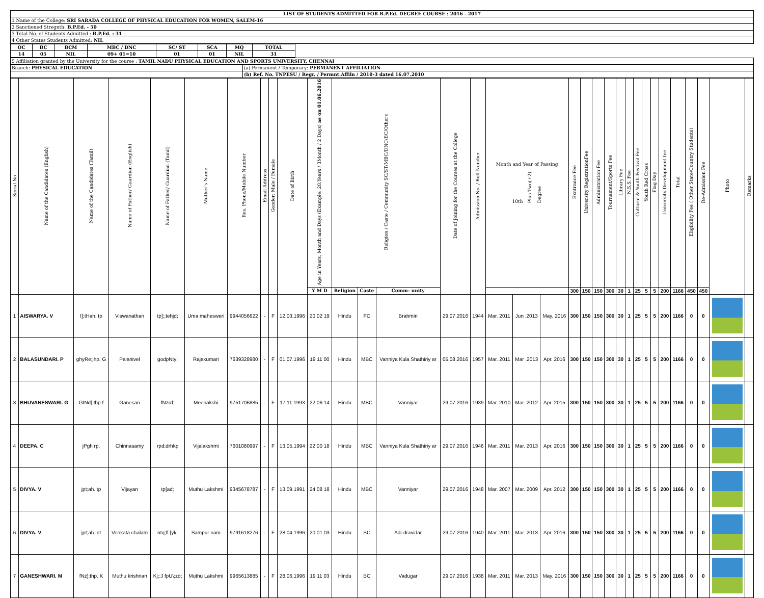| LIST OF STUDENTS ADMITTED FOR B.P.Ed. DEGREE COURSE : 2016 - 2017 |
| 1 Name of the College: SRI SARADA COLLEGE OF PHYSICAL EDUCATION FOR WOMEN, SALEM-16 |
| 2 Sanctioned Stregnth: B.P.Ed. - 50 |
| 3 Total No. of Students Admitted : B.P.Ed. : 31 |
| 4 Other States Students Admitted: NIL |
| OC | BC | BCM | MBC / DNC | SC/ ST | SCA | MQ | TOTAL |
| --- | --- | --- | --- | --- | --- | --- | --- |
| 14 | 05 | NIL | 09+ 01=10 | 01 | 01 | NIL | 31 |
| 5 Affiliation granted by the University for the course : TAMIL NADU PHYSICAL EDUCATION AND SPORTS UNIVERSITY, CHENNAI | |
| Branch: PHYSICAL EDUCATION | (a) Permanent / Temporary: PERMANENT AFFILIATION |
| | (b) Ref. No. TNPESU / Regr. / Permnt.Affiln / 2010-3 dated 16.07.2010 |
| Serial No | Name of the Candidates (English) | Name of the Candidates (Tamil) | Name of Father/ Guardian (English) | Name of Father/ Guardian (Tamil) | Mother's Name | Res. Phone/Mobile Number | Email Address | Gender: Male / Female | Date of Birth | Age in Years, Month and Days (Example: 28.Years / 3Month / 2 Days) as on 01.06.2016 | Religion / Caste / Community SC/ST/MBC/DNC/BC/Others | | | Date of Joining for the Courses at the College | Admission No. / Roll Number | Month and Year of Passing 10th Plus Two(+2) Degree | | | Exntrance Fee | University RegistrationFee | Administration Fee | Tournament/Sports Fee | Library Fee | N.S.S. Fee | Cultural & Youth Festival Fee | Youth Red Cross | Flag Day | University Development fee | Total | Eligibility Fee ( Other State/Country Students) | Re-Admission Fee | Photo | Remarks |
| --- | --- | --- | --- | --- | --- | --- | --- | --- | --- | --- | --- | --- | --- | --- | --- | --- | --- | --- | --- | --- | --- | --- | --- | --- | --- | --- | --- | --- | --- | --- | --- | --- | --- |
| | | | | | | | | | | Y M D | Religion | Caste | Comm- unity | | | | | | 300 | 150 | 150 | 300 | 30 | 1 | 25 | 5 | 5 | 200 | 1166 | 450 | 450 | | |
| 1 | AISWARYA. V | I];tHah. tp | Viswanathan | tp];;tehjd; | Uma mahesweri | 9944056622 | - | F | 12.03.1996 | 20 02 19 | Hindu | FC | Brahmin | 29.07.2016 | 1944 | Mar. 2011 | Jun .2013 | May. 2016 | 300 | 150 | 150 | 300 | 30 | 1 | 25 | 5 | 5 | 200 | 1166 | 0 | 0 | | |
| 2 | BALASUNDARI. P | ghyRe;jhp. G | Palanivel | godpNty; | Rajakumari | 7639328980 | - | F | 01.07.1996 | 19 11 00 | Hindu | MBC | Vanniya Kula Shathiriy ar | 05.08.2016 | 1957 | Mar. 2011 | Mar .2013 | Apr. 2016 | 300 | 150 | 150 | 300 | 30 | 1 | 25 | 5 | 5 | 200 | 1166 | 0 | 0 | | |
| 3 | BHUVANESWARI. G | GtNd];thp.f | Ganesan | fNzrd; | Meenakshi | 9751706885 | - | F | 17.11.1993 | 22 06 14 | Hindu | MBC | Vanniyar | 29.07.2016 | 1939 | Mar. 2010 | Mar. 2012 | Apr. 2015 | 300 | 150 | 150 | 300 | 30 | 1 | 25 | 5 | 5 | 200 | 1166 | 0 | 0 | | |
| 4 | DEEPA. C | jPgh rp. | Chinnasamy | rpd;drhkp | Vijalakshmi | 7601080997 | - | F | 13.05.1994 | 22 00 18 | Hindu | MBC | Vanniya Kula Shathiriy ar | 29.07.2016 | 1946 | Mar. 2011 | Mar. 2013 | Apr. 2016 | 300 | 150 | 150 | 300 | 30 | 1 | 25 | 5 | 5 | 200 | 1166 | 0 | 0 | | |
| 5 | DIVYA. V | jpt;ah. tp | Vijayan | tp[ad; | Muthu Lakshmi | 9345678787 | - | F | 13.09.1991 | 24 08 18 | Hindu | MBC | Vanniyar | 29.07.2016 | 1948 | Mar. 2007 | Mar. 2009 | Apr. 2012 | 300 | 150 | 150 | 300 | 30 | 1 | 25 | 5 | 5 | 200 | 1166 | 0 | 0 | | |
| 6 | DIVYA. V | jpt;ah. nt | Venkata chalam | ntq;fl [yk; | Sampur nam | 9791618276 | - | F | 28.04.1996 | 20 01 03 | Hindu | SC | Adi-dravidar | 29.07.2016 | 1940 | Mar. 2011 | Mar. 2013 | Apr. 2016 | 300 | 150 | 150 | 300 | 30 | 1 | 25 | 5 | 5 | 200 | 1166 | 0 | 0 | | |
| 7 | GANESHWARI. M | fNz];thp. K | Muthu krishnan | Kj;;J fpU\;zd; | Muthu Lakshmi | 9965613885 | - | F | 28.06.1996 | 19 11 03 | Hindu | BC | Vadugar | 29.07.2016 | 1938 | Mar. 2011 | Mar. 2013 | May. 2016 | 300 | 150 | 150 | 300 | 30 | 1 | 25 | 5 | 5 | 200 | 1166 | 0 | 0 | | |